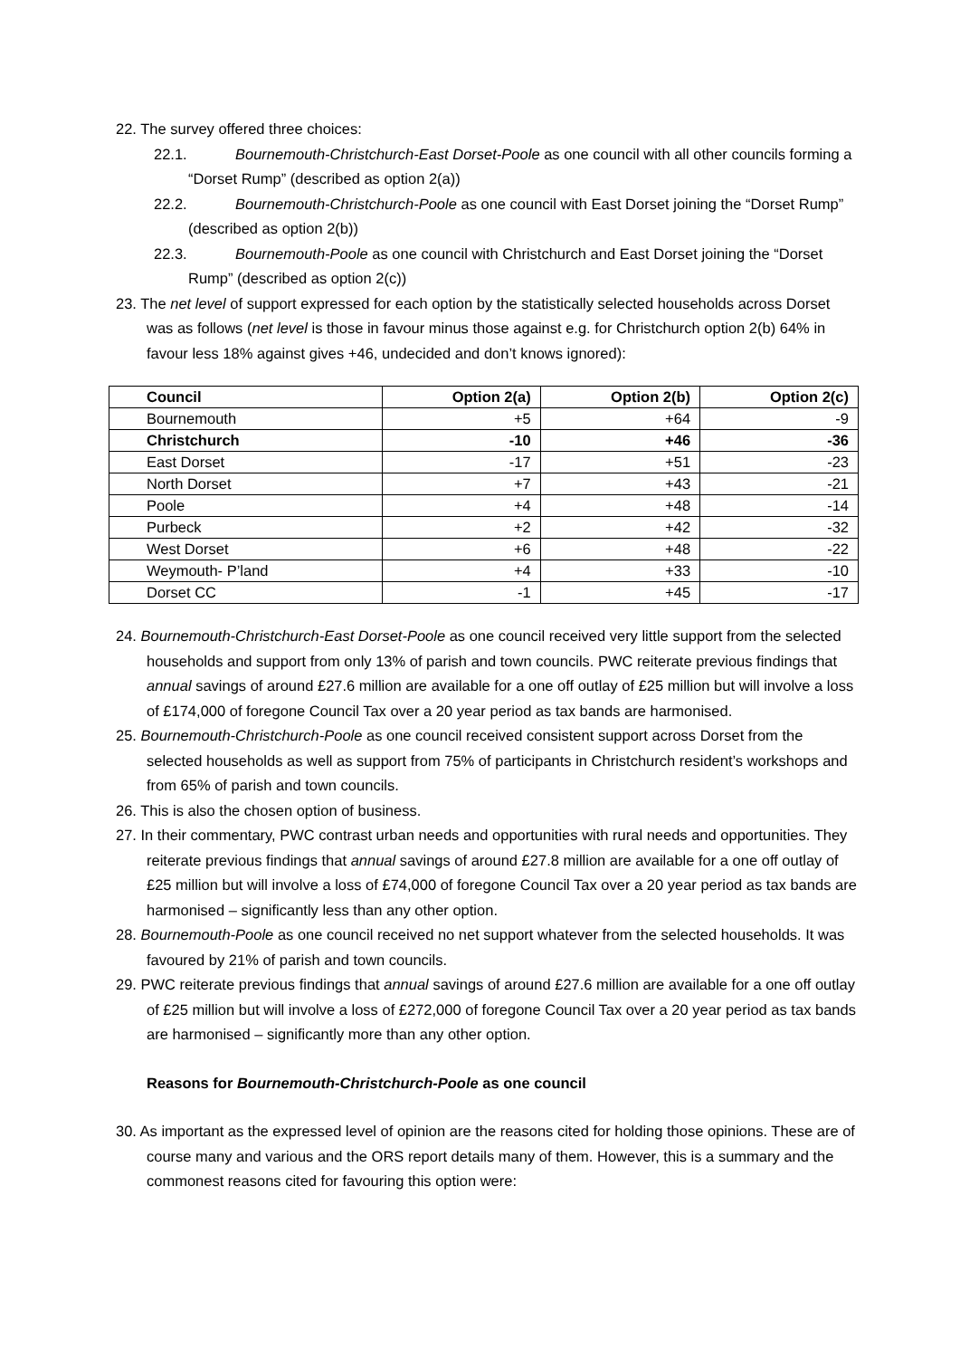22. The survey offered three choices:
22.1. Bournemouth-Christchurch-East Dorset-Poole as one council with all other councils forming a “Dorset Rump” (described as option 2(a))
22.2. Bournemouth-Christchurch-Poole as one council with East Dorset joining the “Dorset Rump” (described as option 2(b))
22.3. Bournemouth-Poole as one council with Christchurch and East Dorset joining the “Dorset Rump” (described as option 2(c))
23. The net level of support expressed for each option by the statistically selected households across Dorset was as follows (net level is those in favour minus those against e.g. for Christchurch option 2(b) 64% in favour less 18% against gives +46, undecided and don’t knows ignored):
| Council | Option 2(a) | Option 2(b) | Option 2(c) |
| --- | --- | --- | --- |
| Bournemouth | +5 | +64 | -9 |
| Christchurch | -10 | +46 | -36 |
| East Dorset | -17 | +51 | -23 |
| North Dorset | +7 | +43 | -21 |
| Poole | +4 | +48 | -14 |
| Purbeck | +2 | +42 | -32 |
| West Dorset | +6 | +48 | -22 |
| Weymouth- P’land | +4 | +33 | -10 |
| Dorset CC | -1 | +45 | -17 |
24. Bournemouth-Christchurch-East Dorset-Poole as one council received very little support from the selected households and support from only 13% of parish and town councils. PWC reiterate previous findings that annual savings of around £27.6 million are available for a one off outlay of £25 million but will involve a loss of £174,000 of foregone Council Tax over a 20 year period as tax bands are harmonised.
25. Bournemouth-Christchurch-Poole as one council received consistent support across Dorset from the selected households as well as support from 75% of participants in Christchurch resident’s workshops and from 65% of parish and town councils.
26. This is also the chosen option of business.
27. In their commentary, PWC contrast urban needs and opportunities with rural needs and opportunities. They reiterate previous findings that annual savings of around £27.8 million are available for a one off outlay of £25 million but will involve a loss of £74,000 of foregone Council Tax over a 20 year period as tax bands are harmonised – significantly less than any other option.
28. Bournemouth-Poole as one council received no net support whatever from the selected households. It was favoured by 21% of parish and town councils.
29. PWC reiterate previous findings that annual savings of around £27.6 million are available for a one off outlay of £25 million but will involve a loss of £272,000 of foregone Council Tax over a 20 year period as tax bands are harmonised – significantly more than any other option.
Reasons for Bournemouth-Christchurch-Poole as one council
30. As important as the expressed level of opinion are the reasons cited for holding those opinions. These are of course many and various and the ORS report details many of them. However, this is a summary and the commonest reasons cited for favouring this option were: